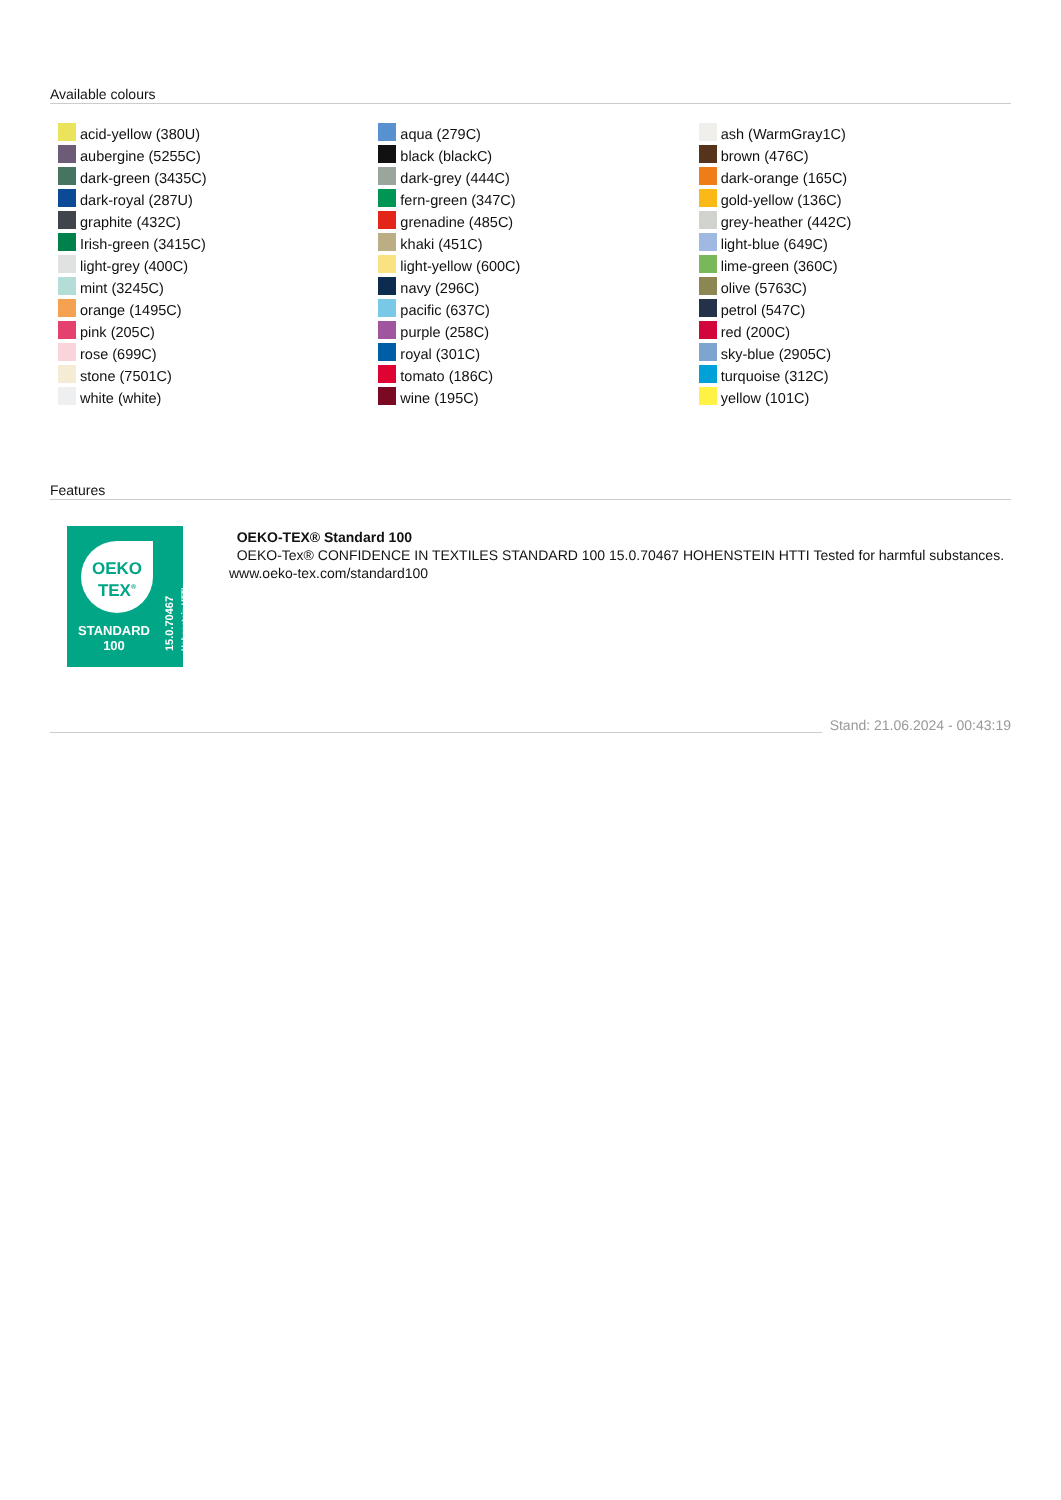Available colours
| acid-yellow (380U) | aqua (279C) | ash (WarmGray1C) |
| aubergine (5255C) | black (blackC) | brown (476C) |
| dark-green (3435C) | dark-grey (444C) | dark-orange (165C) |
| dark-royal (287U) | fern-green (347C) | gold-yellow (136C) |
| graphite (432C) | grenadine (485C) | grey-heather (442C) |
| Irish-green (3415C) | khaki (451C) | light-blue (649C) |
| light-grey (400C) | light-yellow (600C) | lime-green (360C) |
| mint (3245C) | navy (296C) | olive (5763C) |
| orange (1495C) | pacific (637C) | petrol (547C) |
| pink (205C) | purple (258C) | red (200C) |
| rose (699C) | royal (301C) | sky-blue (2905C) |
| stone (7501C) | tomato (186C) | turquoise (312C) |
| white (white) | wine (195C) | yellow (101C) |
Features
OEKO
TEX<sup>®</sup>
STANDARD
100
15.0.70467
Hohenstein HTTI
OEKO-TEX® Standard 100
OEKO-Tex® CONFIDENCE IN TEXTILES STANDARD 100 15.0.70467 HOHENSTEIN HTTI Tested for harmful substances. www.oeko-tex.com/standard100
Stand: 21.06.2024 - 00:43:19